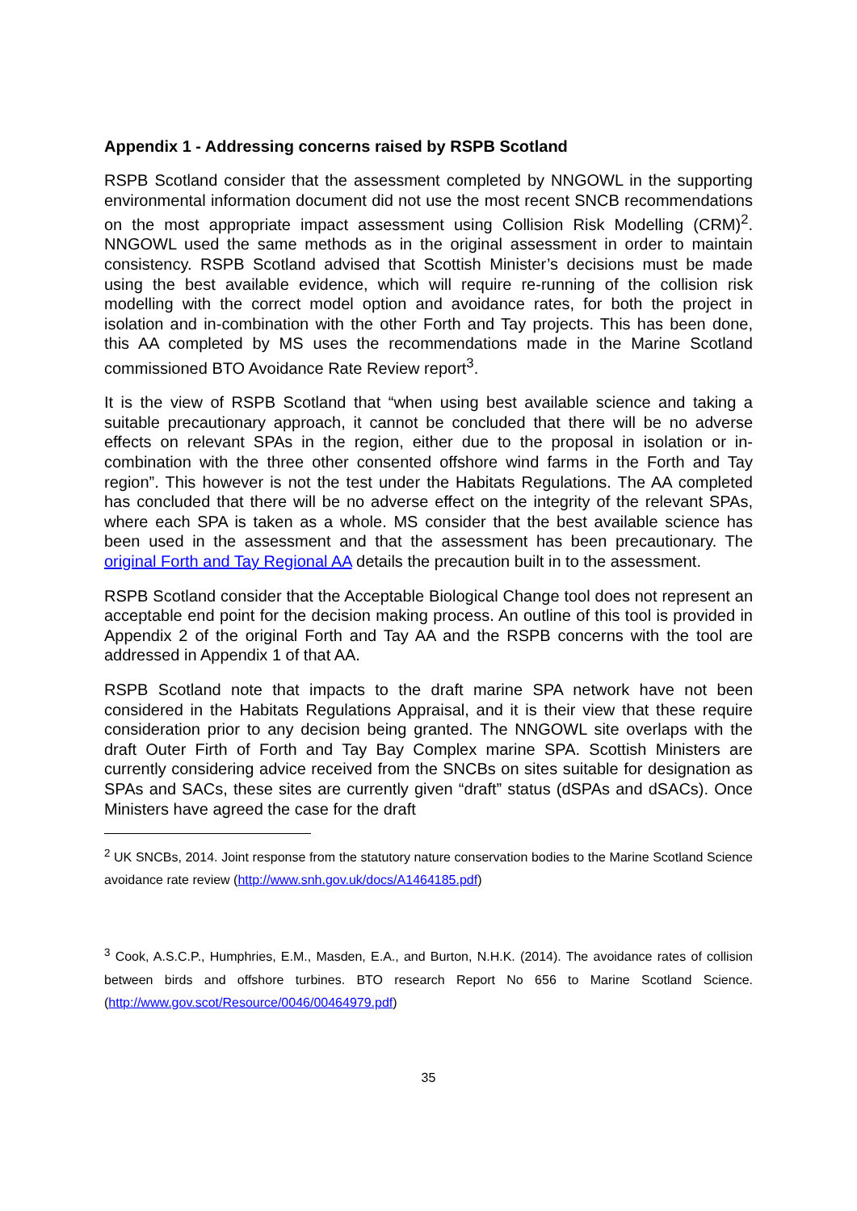Appendix 1 - Addressing concerns raised by RSPB Scotland
RSPB Scotland consider that the assessment completed by NNGOWL in the supporting environmental information document did not use the most recent SNCB recommendations on the most appropriate impact assessment using Collision Risk Modelling (CRM)<sup>2</sup>. NNGOWL used the same methods as in the original assessment in order to maintain consistency. RSPB Scotland advised that Scottish Minister’s decisions must be made using the best available evidence, which will require re-running of the collision risk modelling with the correct model option and avoidance rates, for both the project in isolation and in-combination with the other Forth and Tay projects. This has been done, this AA completed by MS uses the recommendations made in the Marine Scotland commissioned BTO Avoidance Rate Review report<sup>3</sup>.
It is the view of RSPB Scotland that “when using best available science and taking a suitable precautionary approach, it cannot be concluded that there will be no adverse effects on relevant SPAs in the region, either due to the proposal in isolation or in-combination with the three other consented offshore wind farms in the Forth and Tay region”. This however is not the test under the Habitats Regulations. The AA completed has concluded that there will be no adverse effect on the integrity of the relevant SPAs, where each SPA is taken as a whole. MS consider that the best available science has been used in the assessment and that the assessment has been precautionary. The original Forth and Tay Regional AA details the precaution built in to the assessment.
RSPB Scotland consider that the Acceptable Biological Change tool does not represent an acceptable end point for the decision making process. An outline of this tool is provided in Appendix 2 of the original Forth and Tay AA and the RSPB concerns with the tool are addressed in Appendix 1 of that AA.
RSPB Scotland note that impacts to the draft marine SPA network have not been considered in the Habitats Regulations Appraisal, and it is their view that these require consideration prior to any decision being granted. The NNGOWL site overlaps with the draft Outer Firth of Forth and Tay Bay Complex marine SPA. Scottish Ministers are currently considering advice received from the SNCBs on sites suitable for designation as SPAs and SACs, these sites are currently given “draft” status (dSPAs and dSACs). Once Ministers have agreed the case for the draft
<sup>2</sup> UK SNCBs, 2014. Joint response from the statutory nature conservation bodies to the Marine Scotland Science avoidance rate review (http://www.snh.gov.uk/docs/A1464185.pdf)
<sup>3</sup> Cook, A.S.C.P., Humphries, E.M., Masden, E.A., and Burton, N.H.K. (2014). The avoidance rates of collision between birds and offshore turbines. BTO research Report No 656 to Marine Scotland Science.(http://www.gov.scot/Resource/0046/00464979.pdf)
35